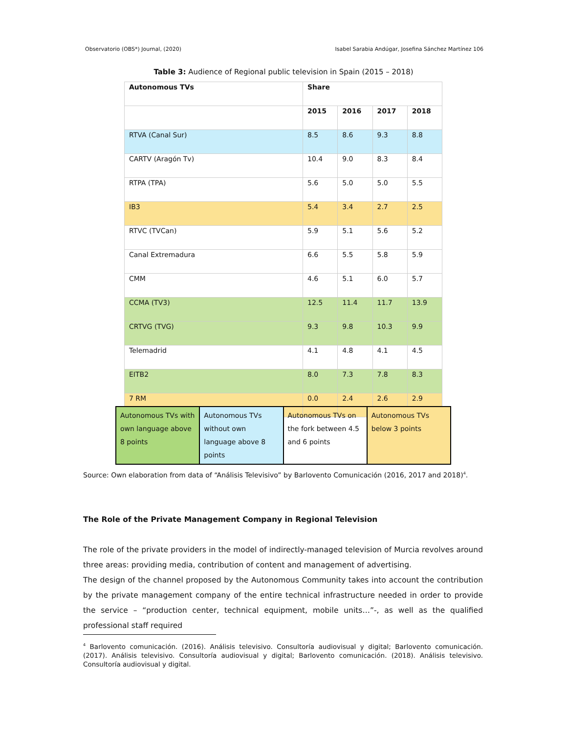Observatorio (OBS*) Journal, (2020) Isabel Sarabia Andúgar, Josefina Sánchez Martínez 106
Table 3: Audience of Regional public television in Spain (2015 – 2018)
| Autonomous TVs | Share | | | |
| --- | --- | --- | --- | --- |
| | 2015 | 2016 | 2017 | 2018 |
| RTVA (Canal Sur) | 8.5 | 8.6 | 9.3 | 8.8 |
| CARTV (Aragón Tv) | 10.4 | 9.0 | 8.3 | 8.4 |
| RTPA (TPA) | 5.6 | 5.0 | 5.0 | 5.5 |
| IB3 | 5.4 | 3.4 | 2.7 | 2.5 |
| RTVC (TVCan) | 5.9 | 5.1 | 5.6 | 5.2 |
| Canal Extremadura | 6.6 | 5.5 | 5.8 | 5.9 |
| CMM | 4.6 | 5.1 | 6.0 | 5.7 |
| CCMA (TV3) | 12.5 | 11.4 | 11.7 | 13.9 |
| CRTVG (TVG) | 9.3 | 9.8 | 10.3 | 9.9 |
| Telemadrid | 4.1 | 4.8 | 4.1 | 4.5 |
| EITB2 | 8.0 | 7.3 | 7.8 | 8.3 |
| 7 RM | 0.0 | 2.4 | 2.6 | 2.9 |
| Autonomous TVs with own language above 8 points | Autonomous TVs without own language above 8 points | Autonomous TVs on the fork between 4.5 and 6 points | Autonomous TVs below 3 points |
Source: Own elaboration from data of “Análisis Televisivo” by Barlovento Comunicación (2016, 2017 and 2018)<sup>4</sup>.
The Role of the Private Management Company in Regional Television
The role of the private providers in the model of indirectly-managed television of Murcia revolves around three areas: providing media, contribution of content and management of advertising.
The design of the channel proposed by the Autonomous Community takes into account the contribution by the private management company of the entire technical infrastructure needed in order to provide the service – “production center, technical equipment, mobile units…”-, as well as the qualified professional staff required
<sup>4</sup> Barlovento comunicación. (2016). Análisis televisivo. Consultoría audiovisual y digital; Barlovento comunicación. (2017). Análisis televisivo. Consultoría audiovisual y digital; Barlovento comunicación. (2018). Análisis televisivo. Consultoría audiovisual y digital.